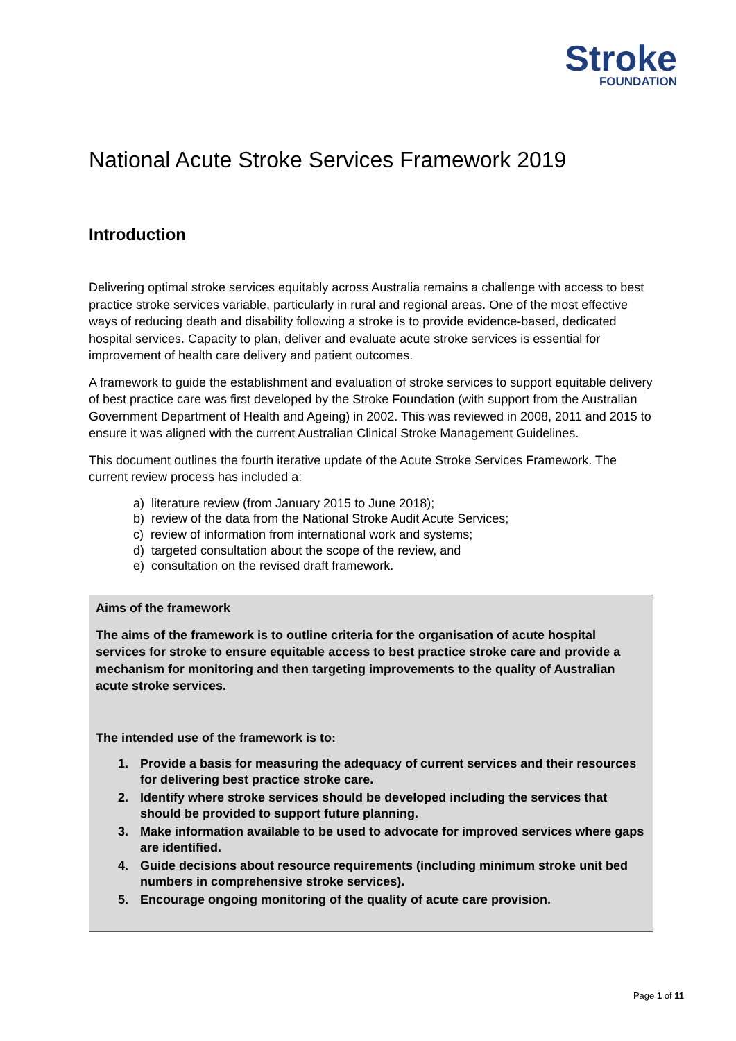Stroke
FOUNDATION
National Acute Stroke Services Framework 2019
Introduction
Delivering optimal stroke services equitably across Australia remains a challenge with access to best practice stroke services variable, particularly in rural and regional areas. One of the most effective ways of reducing death and disability following a stroke is to provide evidence-based, dedicated hospital services. Capacity to plan, deliver and evaluate acute stroke services is essential for improvement of health care delivery and patient outcomes.
A framework to guide the establishment and evaluation of stroke services to support equitable delivery of best practice care was first developed by the Stroke Foundation (with support from the Australian Government Department of Health and Ageing) in 2002. This was reviewed in 2008, 2011 and 2015 to ensure it was aligned with the current Australian Clinical Stroke Management Guidelines.
This document outlines the fourth iterative update of the Acute Stroke Services Framework. The current review process has included a:
a) literature review (from January 2015 to June 2018);
b) review of the data from the National Stroke Audit Acute Services;
c) review of information from international work and systems;
d) targeted consultation about the scope of the review, and
e) consultation on the revised draft framework.
Aims of the framework
The aims of the framework is to outline criteria for the organisation of acute hospital services for stroke to ensure equitable access to best practice stroke care and provide a mechanism for monitoring and then targeting improvements to the quality of Australian acute stroke services.
The intended use of the framework is to:
1. Provide a basis for measuring the adequacy of current services and their resources for delivering best practice stroke care.
2. Identify where stroke services should be developed including the services that should be provided to support future planning.
3. Make information available to be used to advocate for improved services where gaps are identified.
4. Guide decisions about resource requirements (including minimum stroke unit bed numbers in comprehensive stroke services).
5. Encourage ongoing monitoring of the quality of acute care provision.
Page 1 of 11